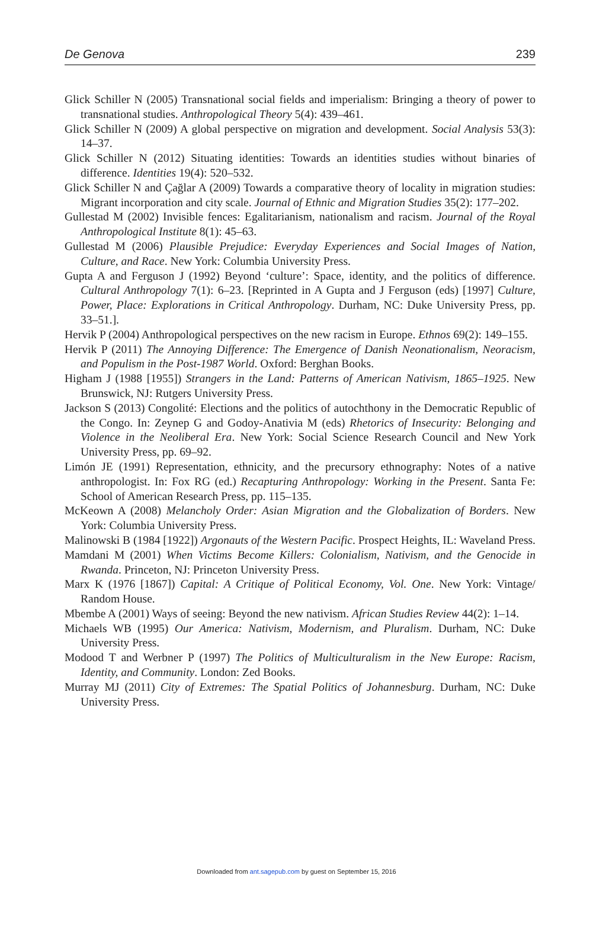De Genova 239
Glick Schiller N (2005) Transnational social fields and imperialism: Bringing a theory of power to transnational studies. Anthropological Theory 5(4): 439–461.
Glick Schiller N (2009) A global perspective on migration and development. Social Analysis 53(3): 14–37.
Glick Schiller N (2012) Situating identities: Towards an identities studies without binaries of difference. Identities 19(4): 520–532.
Glick Schiller N and Çağlar A (2009) Towards a comparative theory of locality in migration studies: Migrant incorporation and city scale. Journal of Ethnic and Migration Studies 35(2): 177–202.
Gullestad M (2002) Invisible fences: Egalitarianism, nationalism and racism. Journal of the Royal Anthropological Institute 8(1): 45–63.
Gullestad M (2006) Plausible Prejudice: Everyday Experiences and Social Images of Nation, Culture, and Race. New York: Columbia University Press.
Gupta A and Ferguson J (1992) Beyond ‘culture’: Space, identity, and the politics of difference. Cultural Anthropology 7(1): 6–23. [Reprinted in A Gupta and J Ferguson (eds) [1997] Culture, Power, Place: Explorations in Critical Anthropology. Durham, NC: Duke University Press, pp. 33–51.].
Hervik P (2004) Anthropological perspectives on the new racism in Europe. Ethnos 69(2): 149–155.
Hervik P (2011) The Annoying Difference: The Emergence of Danish Neonationalism, Neoracism, and Populism in the Post-1987 World. Oxford: Berghan Books.
Higham J (1988 [1955]) Strangers in the Land: Patterns of American Nativism, 1865–1925. New Brunswick, NJ: Rutgers University Press.
Jackson S (2013) Congolité: Elections and the politics of autochthony in the Democratic Republic of the Congo. In: Zeynep G and Godoy-Anativia M (eds) Rhetorics of Insecurity: Belonging and Violence in the Neoliberal Era. New York: Social Science Research Council and New York University Press, pp. 69–92.
Limón JE (1991) Representation, ethnicity, and the precursory ethnography: Notes of a native anthropologist. In: Fox RG (ed.) Recapturing Anthropology: Working in the Present. Santa Fe: School of American Research Press, pp. 115–135.
McKeown A (2008) Melancholy Order: Asian Migration and the Globalization of Borders. New York: Columbia University Press.
Malinowski B (1984 [1922]) Argonauts of the Western Pacific. Prospect Heights, IL: Waveland Press.
Mamdani M (2001) When Victims Become Killers: Colonialism, Nativism, and the Genocide in Rwanda. Princeton, NJ: Princeton University Press.
Marx K (1976 [1867]) Capital: A Critique of Political Economy, Vol. One. New York: Vintage/ Random House.
Mbembe A (2001) Ways of seeing: Beyond the new nativism. African Studies Review 44(2): 1–14.
Michaels WB (1995) Our America: Nativism, Modernism, and Pluralism. Durham, NC: Duke University Press.
Modood T and Werbner P (1997) The Politics of Multiculturalism in the New Europe: Racism, Identity, and Community. London: Zed Books.
Murray MJ (2011) City of Extremes: The Spatial Politics of Johannesburg. Durham, NC: Duke University Press.
Downloaded from ant.sagepub.com by guest on September 15, 2016